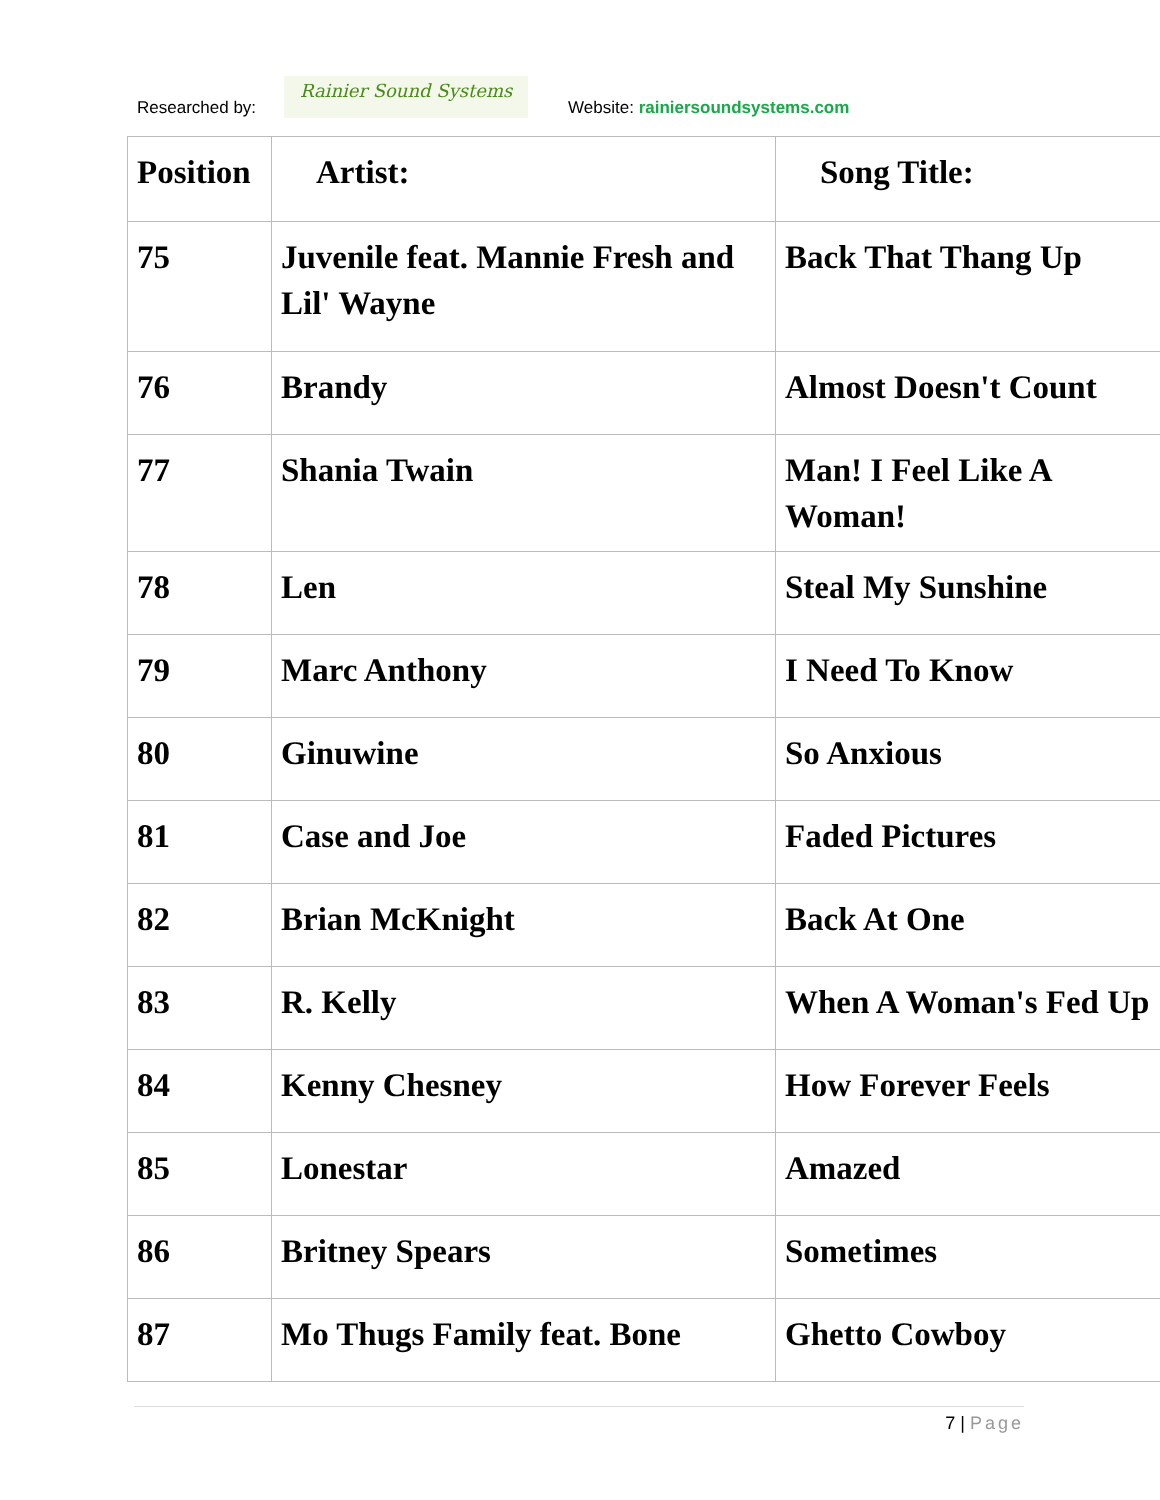Researched by:
Rainier Sound Systems
Website: rainiersoundsystems.com
| Position | Artist: | Song Title: |
| --- | --- | --- |
| 75 | Juvenile feat. Mannie Fresh and Lil' Wayne | Back That Thang Up |
| 76 | Brandy | Almost Doesn't Count |
| 77 | Shania Twain | Man! I Feel Like A Woman! |
| 78 | Len | Steal My Sunshine |
| 79 | Marc Anthony | I Need To Know |
| 80 | Ginuwine | So Anxious |
| 81 | Case and Joe | Faded Pictures |
| 82 | Brian McKnight | Back At One |
| 83 | R. Kelly | When A Woman's Fed Up |
| 84 | Kenny Chesney | How Forever Feels |
| 85 | Lonestar | Amazed |
| 86 | Britney Spears | Sometimes |
| 87 | Mo Thugs Family feat. Bone | Ghetto Cowboy |
7 | Page